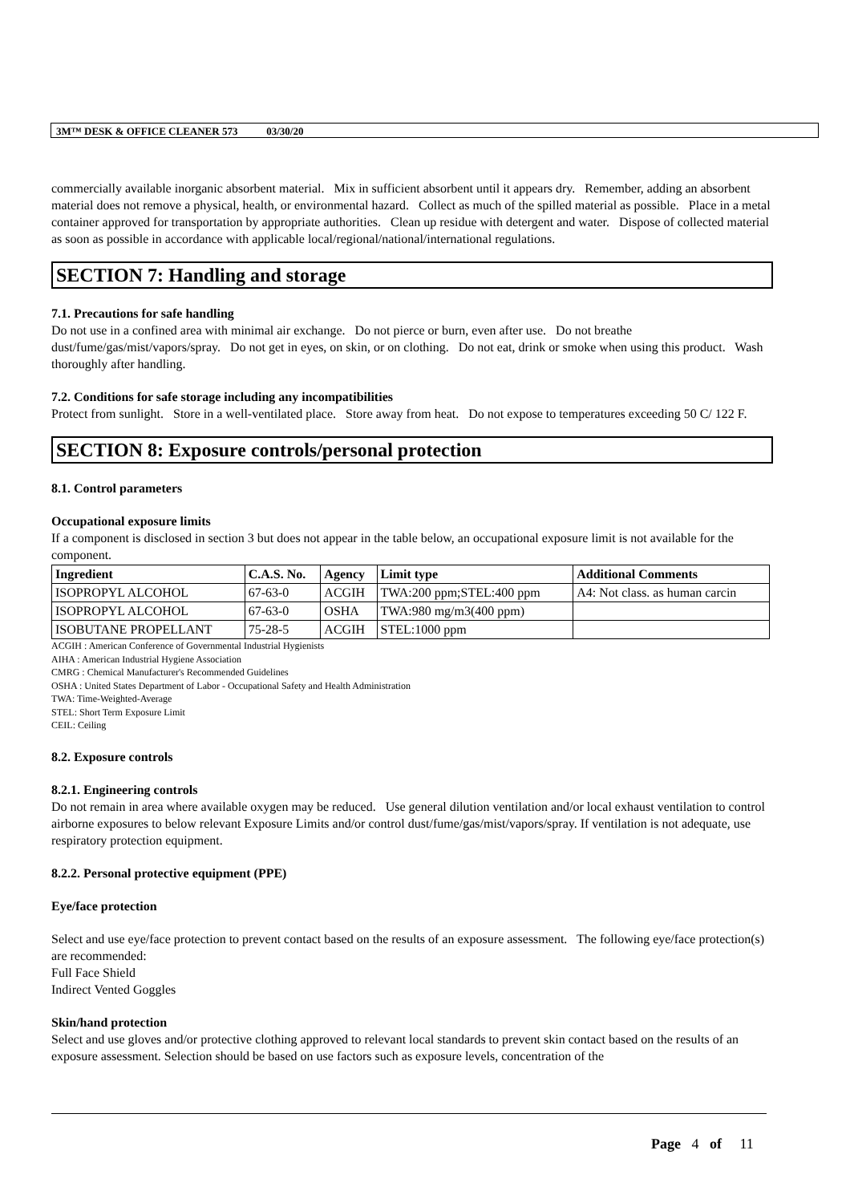3M™ DESK & OFFICE CLEANER 573 03/30/20
commercially available inorganic absorbent material. Mix in sufficient absorbent until it appears dry. Remember, adding an absorbent material does not remove a physical, health, or environmental hazard. Collect as much of the spilled material as possible. Place in a metal container approved for transportation by appropriate authorities. Clean up residue with detergent and water. Dispose of collected material as soon as possible in accordance with applicable local/regional/national/international regulations.
SECTION 7: Handling and storage
7.1. Precautions for safe handling
Do not use in a confined area with minimal air exchange. Do not pierce or burn, even after use. Do not breathe dust/fume/gas/mist/vapors/spray. Do not get in eyes, on skin, or on clothing. Do not eat, drink or smoke when using this product. Wash thoroughly after handling.
7.2. Conditions for safe storage including any incompatibilities
Protect from sunlight. Store in a well-ventilated place. Store away from heat. Do not expose to temperatures exceeding 50 C/ 122 F.
SECTION 8: Exposure controls/personal protection
8.1. Control parameters
Occupational exposure limits
If a component is disclosed in section 3 but does not appear in the table below, an occupational exposure limit is not available for the component.
| Ingredient | C.A.S. No. | Agency | Limit type | Additional Comments |
| --- | --- | --- | --- | --- |
| ISOPROPYL ALCOHOL | 67-63-0 | ACGIH | TWA:200 ppm;STEL:400 ppm | A4: Not class. as human carcin |
| ISOPROPYL ALCOHOL | 67-63-0 | OSHA | TWA:980 mg/m3(400 ppm) | |
| ISOBUTANE PROPELLANT | 75-28-5 | ACGIH | STEL:1000 ppm | |
ACGIH : American Conference of Governmental Industrial Hygienists
AIHA : American Industrial Hygiene Association
CMRG : Chemical Manufacturer's Recommended Guidelines
OSHA : United States Department of Labor - Occupational Safety and Health Administration
TWA: Time-Weighted-Average
STEL: Short Term Exposure Limit
CEIL: Ceiling
8.2. Exposure controls
8.2.1. Engineering controls
Do not remain in area where available oxygen may be reduced. Use general dilution ventilation and/or local exhaust ventilation to control airborne exposures to below relevant Exposure Limits and/or control dust/fume/gas/mist/vapors/spray. If ventilation is not adequate, use respiratory protection equipment.
8.2.2. Personal protective equipment (PPE)
Eye/face protection
Select and use eye/face protection to prevent contact based on the results of an exposure assessment. The following eye/face protection(s) are recommended:
Full Face Shield
Indirect Vented Goggles
Skin/hand protection
Select and use gloves and/or protective clothing approved to relevant local standards to prevent skin contact based on the results of an exposure assessment. Selection should be based on use factors such as exposure levels, concentration of the
Page 4 of 11